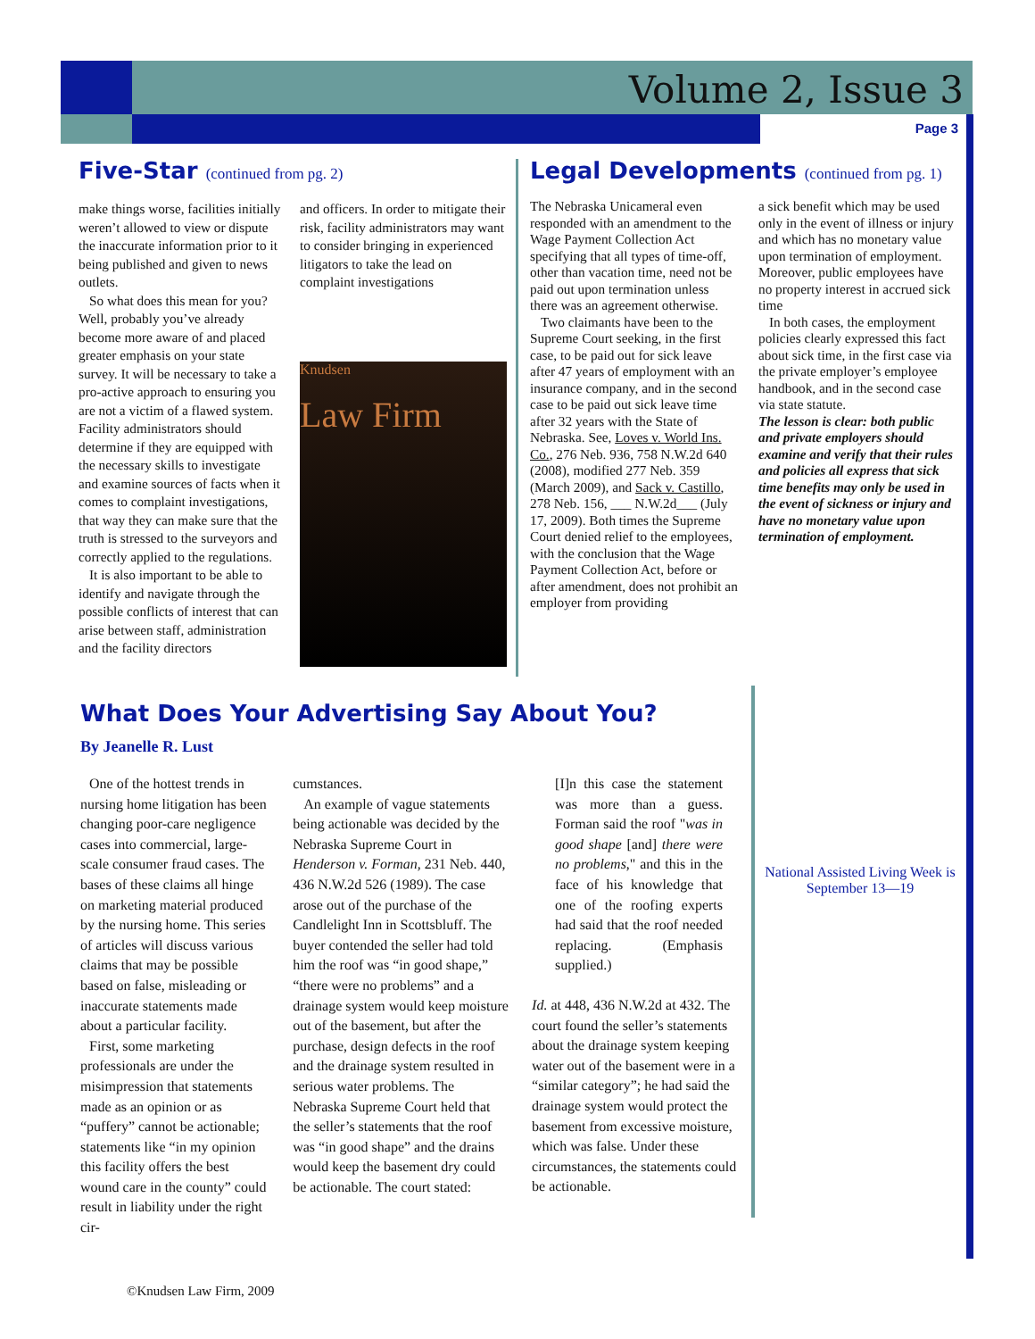Volume 2, Issue 3
Page 3
Five-Star (continued from pg. 2)
make things worse, facilities initially weren’t allowed to view or dispute the inaccurate information prior to it being published and given to news outlets.
So what does this mean for you? Well, probably you’ve already become more aware of and placed greater emphasis on your state survey. It will be necessary to take a pro-active approach to ensuring you are not a victim of a flawed system. Facility administrators should determine if they are equipped with the necessary skills to investigate and examine sources of facts when it comes to complaint investigations, that way they can make sure that the truth is stressed to the surveyors and correctly applied to the regulations.
It is also important to be able to identify and navigate through the possible conflicts of interest that can arise between staff, administration and the facility directors
and officers. In order to mitigate their risk, facility administrators may want to consider bringing in experienced litigators to take the lead on complaint investigations
Knudsen
Law Firm
Legal Developments (continued from pg. 1)
The Nebraska Unicameral even responded with an amendment to the Wage Payment Collection Act specifying that all types of time-off, other than vacation time, need not be paid out upon termination unless there was an agreement otherwise.
Two claimants have been to the Supreme Court seeking, in the first case, to be paid out for sick leave after 47 years of employment with an insurance company, and in the second case to be paid out sick leave time after 32 years with the State of Nebraska. See, Loves v. World Ins. Co., 276 Neb. 936, 758 N.W.2d 640 (2008), modified 277 Neb. 359 (March 2009), and Sack v. Castillo, 278 Neb. 156, ___ N.W.2d___ (July 17, 2009). Both times the Supreme Court denied relief to the employees, with the conclusion that the Wage Payment Collection Act, before or after amendment, does not prohibit an employer from providing
a sick benefit which may be used only in the event of illness or injury and which has no monetary value upon termination of employment. Moreover, public employees have no property interest in accrued sick time
In both cases, the employment policies clearly expressed this fact about sick time, in the first case via the private employer’s employee handbook, and in the second case via state statute.
The lesson is clear: both public and private employers should examine and verify that their rules and policies all express that sick time benefits may only be used in the event of sickness or injury and have no monetary value upon termination of employment.
What Does Your Advertising Say About You?
By Jeanelle R. Lust
One of the hottest trends in nursing home litigation has been changing poor-care negligence cases into commercial, large-scale consumer fraud cases. The bases of these claims all hinge on marketing material produced by the nursing home. This series of articles will discuss various claims that may be possible based on false, misleading or inaccurate statements made about a particular facility.
First, some marketing professionals are under the misimpression that statements made as an opinion or as “puffery” cannot be actionable; statements like “in my opinion this facility offers the best wound care in the county” could result in liability under the right cir-
cumstances.
An example of vague statements being actionable was decided by the Nebraska Supreme Court in Henderson v. Forman, 231 Neb. 440, 436 N.W.2d 526 (1989). The case arose out of the purchase of the Candlelight Inn in Scottsbluff. The buyer contended the seller had told him the roof was “in good shape,” “there were no problems” and a drainage system would keep moisture out of the basement, but after the purchase, design defects in the roof and the drainage system resulted in serious water problems. The Nebraska Supreme Court held that the seller’s statements that the roof was “in good shape” and the drains would keep the basement dry could be actionable. The court stated:
[I]n this case the statement was more than a guess. Forman said the roof "was in good shape [and] there were no problems," and this in the face of his knowledge that one of the roofing experts had said that the roof needed replacing. (Emphasis supplied.)
Id. at 448, 436 N.W.2d at 432. The court found the seller’s statements about the drainage system keeping water out of the basement were in a “similar category”; he had said the drainage system would protect the basement from excessive moisture, which was false. Under these circumstances, the statements could be actionable.
National Assisted Living Week is September 13—19
©Knudsen Law Firm, 2009